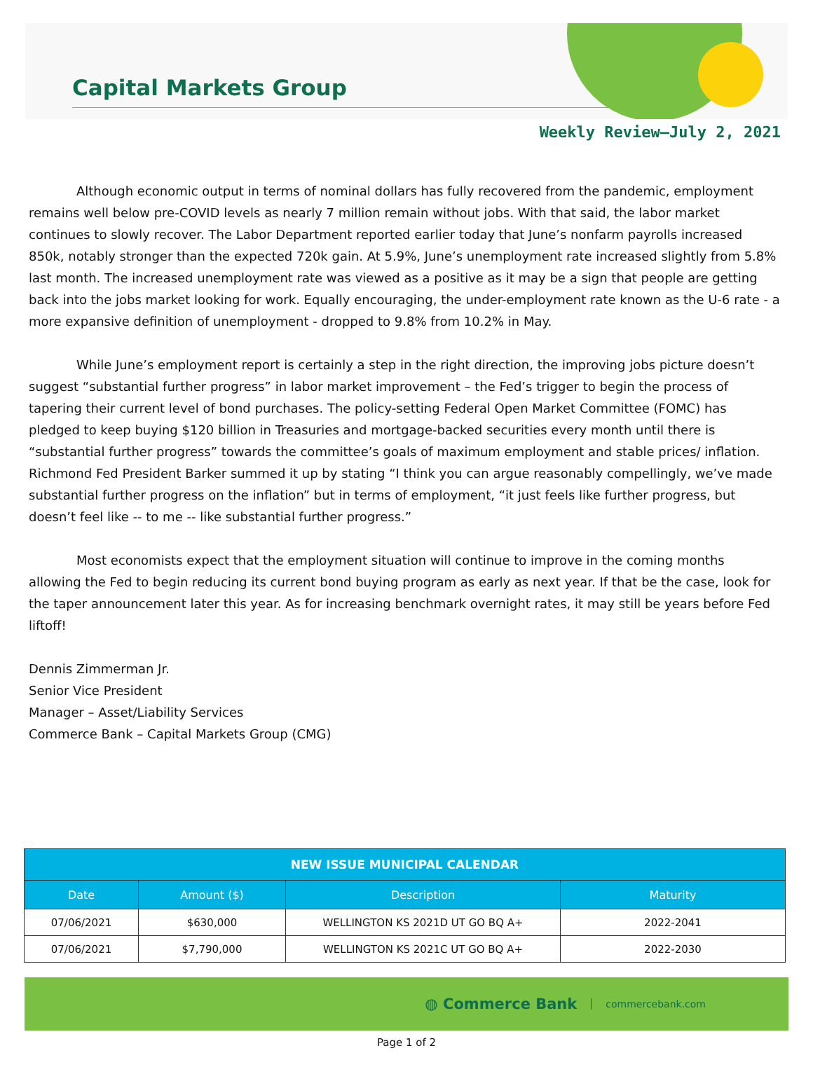Capital Markets Group
Weekly Review—July 2, 2021
Although economic output in terms of nominal dollars has fully recovered from the pandemic, employment remains well below pre-COVID levels as nearly 7 million remain without jobs. With that said, the labor market continues to slowly recover. The Labor Department reported earlier today that June’s nonfarm payrolls increased 850k, notably stronger than the expected 720k gain. At 5.9%, June’s unemployment rate increased slightly from 5.8% last month. The increased unemployment rate was viewed as a positive as it may be a sign that people are getting back into the jobs market looking for work. Equally encouraging, the under-employment rate known as the U-6 rate - a more expansive definition of unemployment - dropped to 9.8% from 10.2% in May.
While June’s employment report is certainly a step in the right direction, the improving jobs picture doesn’t suggest “substantial further progress” in labor market improvement – the Fed’s trigger to begin the process of tapering their current level of bond purchases. The policy-setting Federal Open Market Committee (FOMC) has pledged to keep buying $120 billion in Treasuries and mortgage-backed securities every month until there is “substantial further progress” towards the committee’s goals of maximum employment and stable prices/ inflation. Richmond Fed President Barker summed it up by stating “I think you can argue reasonably compellingly, we’ve made substantial further progress on the inflation” but in terms of employment, “it just feels like further progress, but doesn’t feel like -- to me -- like substantial further progress.”
Most economists expect that the employment situation will continue to improve in the coming months allowing the Fed to begin reducing its current bond buying program as early as next year. If that be the case, look for the taper announcement later this year. As for increasing benchmark overnight rates, it may still be years before Fed liftoff!
Dennis Zimmerman Jr.
Senior Vice President
Manager – Asset/Liability Services
Commerce Bank – Capital Markets Group (CMG)
| NEW ISSUE MUNICIPAL CALENDAR | | | |
| --- | --- | --- | --- |
| Date | Amount ($) | Description | Maturity |
| 07/06/2021 | $630,000 | WELLINGTON KS 2021D UT GO BQ A+ | 2022-2041 |
| 07/06/2021 | $7,790,000 | WELLINGTON KS 2021C UT GO BQ A+ | 2022-2030 |
◍ Commerce Bank commercebank.com
Page 1 of 2